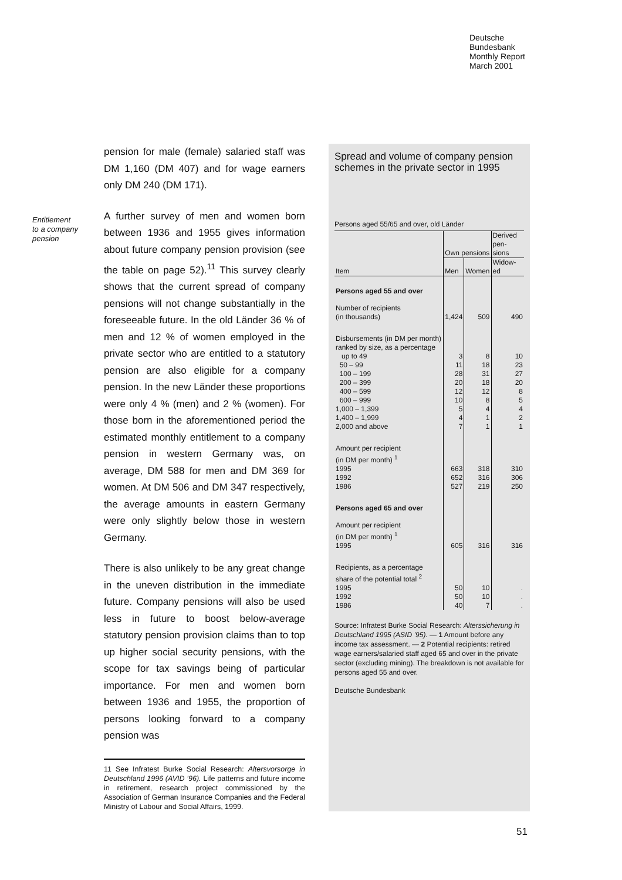Deutsche
Bundesbank
Monthly Report
March 2001
Entitlement
to a company
pension
pension for male (female) salaried staff was DM 1,160 (DM 407) and for wage earners only DM 240 (DM 171).
A further survey of men and women born between 1936 and 1955 gives information about future company pension provision (see the table on page 52).<sup>11</sup> This survey clearly shows that the current spread of company pensions will not change substantially in the foreseeable future. In the old Länder 36 % of men and 12 % of women employed in the private sector who are entitled to a statutory pension are also eligible for a company pension. In the new Länder these proportions were only 4 % (men) and 2 % (women). For those born in the aforementioned period the estimated monthly entitlement to a company pension in western Germany was, on average, DM 588 for men and DM 369 for women. At DM 506 and DM 347 respectively, the average amounts in eastern Germany were only slightly below those in western Germany.
There is also unlikely to be any great change in the uneven distribution in the immediate future. Company pensions will also be used less in future to boost below-average statutory pension provision claims than to top up higher social security pensions, with the scope for tax savings being of particular importance. For men and women born between 1936 and 1955, the proportion of persons looking forward to a company pension was
11 See Infratest Burke Social Research: Altersvorsorge in Deutschland 1996 (AVID ’96). Life patterns and future income in retirement, research project commissioned by the Association of German Insurance Companies and the Federal Ministry of Labour and Social Affairs, 1999.
Spread and volume of company pension schemes in the private sector in 1995
Persons aged 55/65 and over, old Länder
| Item | Own pensions | | Derived pen- sions |
| --- | --- | --- | --- |
| | Men | Women | Widow- ed |
| Persons aged 55 and over | | | |
| Number of recipients (in thousands) | 1,424 | 509 | 490 |
| Disbursements (in DM per month) ranked by size, as a percentage | | | |
| up to 49 | 3 | 8 | 10 |
| 50 – 99 | 11 | 18 | 23 |
| 100 – 199 | 28 | 31 | 27 |
| 200 – 399 | 20 | 18 | 20 |
| 400 – 599 | 12 | 12 | 8 |
| 600 – 999 | 10 | 8 | 5 |
| 1,000 – 1,399 | 5 | 4 | 4 |
| 1,400 – 1,999 | 4 | 1 | 2 |
| 2,000 and above | 7 | 1 | 1 |
| Amount per recipient (in DM per month) <sup>1</sup> | | | |
| 1995 | 663 | 318 | 310 |
| 1992 | 652 | 316 | 306 |
| 1986 | 527 | 219 | 250 |
| Persons aged 65 and over | | | |
| Amount per recipient (in DM per month) <sup>1</sup> 1995 | 605 | 316 | 316 |
| Recipients, as a percentage share of the potential total <sup>2</sup> | | | |
| 1995 | 50 | 10 | . |
| 1992 | 50 | 10 | . |
| 1986 | 40 | 7 | . |
Source: Infratest Burke Social Research: Alterssicherung in Deutschland 1995 (ASID ’95). — 1 Amount before any income tax assessment. — 2 Potential recipients: retired wage earners/salaried staff aged 65 and over in the private sector (excluding mining). The breakdown is not available for persons aged 55 and over.
Deutsche Bundesbank
51